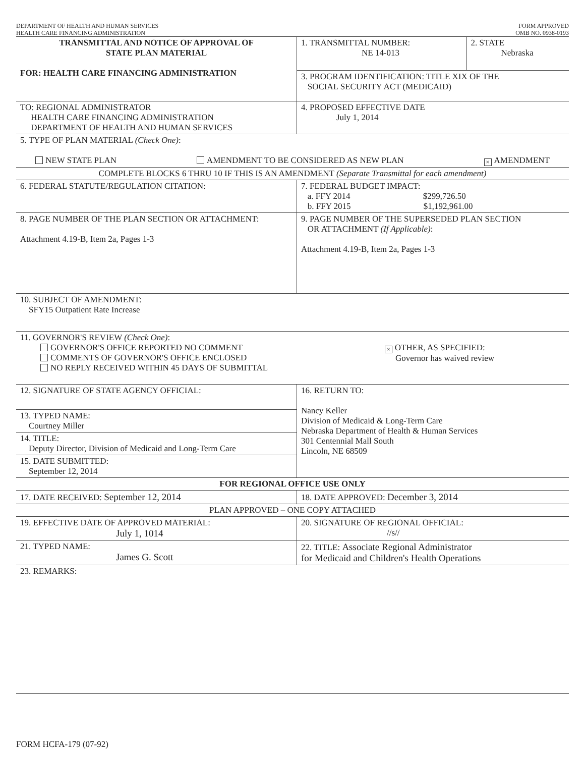DEPARTMENT OF HEALTH AND HUMAN SERVICES
HEALTH CARE FINANCING ADMINISTRATION
FORM APPROVED
OMB NO. 0938-0193
| TRANSMITTAL AND NOTICE OF APPROVAL OF STATE PLAN MATERIAL FOR: HEALTH CARE FINANCING ADMINISTRATION | 1. TRANSMITTAL NUMBER: NE 14-013 | 2. STATE Nebraska |
| | 3. PROGRAM IDENTIFICATION: TITLE XIX OF THE SOCIAL SECURITY ACT (MEDICAID) | |
| TO: REGIONAL ADMINISTRATOR HEALTH CARE FINANCING ADMINISTRATION DEPARTMENT OF HEALTH AND HUMAN SERVICES | 4. PROPOSED EFFECTIVE DATE July 1, 2014 | |
| 5. TYPE OF PLAN MATERIAL (Check One) : NEW STATE PLAN AMENDMENT TO BE CONSIDERED AS NEW PLAN × AMENDMENT | | |
| COMPLETE BLOCKS 6 THRU 10 IF THIS IS AN AMENDMENT (Separate Transmittal for each amendment) | | |
| 6. FEDERAL STATUTE/REGULATION CITATION: | 7. FEDERAL BUDGET IMPACT: a. FFY 2014 $299,726.50 b. FFY 2015 $1,192,961.00 | |
| 8. PAGE NUMBER OF THE PLAN SECTION OR ATTACHMENT: Attachment 4.19-B, Item 2a, Pages 1-3 | 9. PAGE NUMBER OF THE SUPERSEDED PLAN SECTION OR ATTACHMENT (If Applicable) : Attachment 4.19-B, Item 2a, Pages 1-3 | |
| 10. SUBJECT OF AMENDMENT: SFY15 Outpatient Rate Increase | | |
| 11. GOVERNOR'S REVIEW (Check One) : GOVERNOR'S OFFICE REPORTED NO COMMENT COMMENTS OF GOVERNOR'S OFFICE ENCLOSED NO REPLY RECEIVED WITHIN 45 DAYS OF SUBMITTAL × OTHER, AS SPECIFIED: Governor has waived review | | |
| 12. SIGNATURE OF STATE AGENCY OFFICIAL: | 16. RETURN TO: Nancy Keller Division of Medicaid & Long-Term Care Nebraska Department of Health & Human Services 301 Centennial Mall South Lincoln, NE 68509 | |
| 13. TYPED NAME: Courtney Miller | | |
| 14. TITLE: Deputy Director, Division of Medicaid and Long-Term Care | | |
| 15. DATE SUBMITTED: September 12, 2014 | | |
| FOR REGIONAL OFFICE USE ONLY | | |
| 17. DATE RECEIVED: September 12, 2014 | 18. DATE APPROVED: December 3, 2014 | |
| PLAN APPROVED – ONE COPY ATTACHED | | |
| 19. EFFECTIVE DATE OF APPROVED MATERIAL: July 1, 1014 | 20. SIGNATURE OF REGIONAL OFFICIAL: //s// | |
| 21. TYPED NAME: James G. Scott | 22. TITLE: Associate Regional Administrator for Medicaid and Children's Health Operations | |
| 23. REMARKS: | | |
FORM HCFA-179 (07-92)